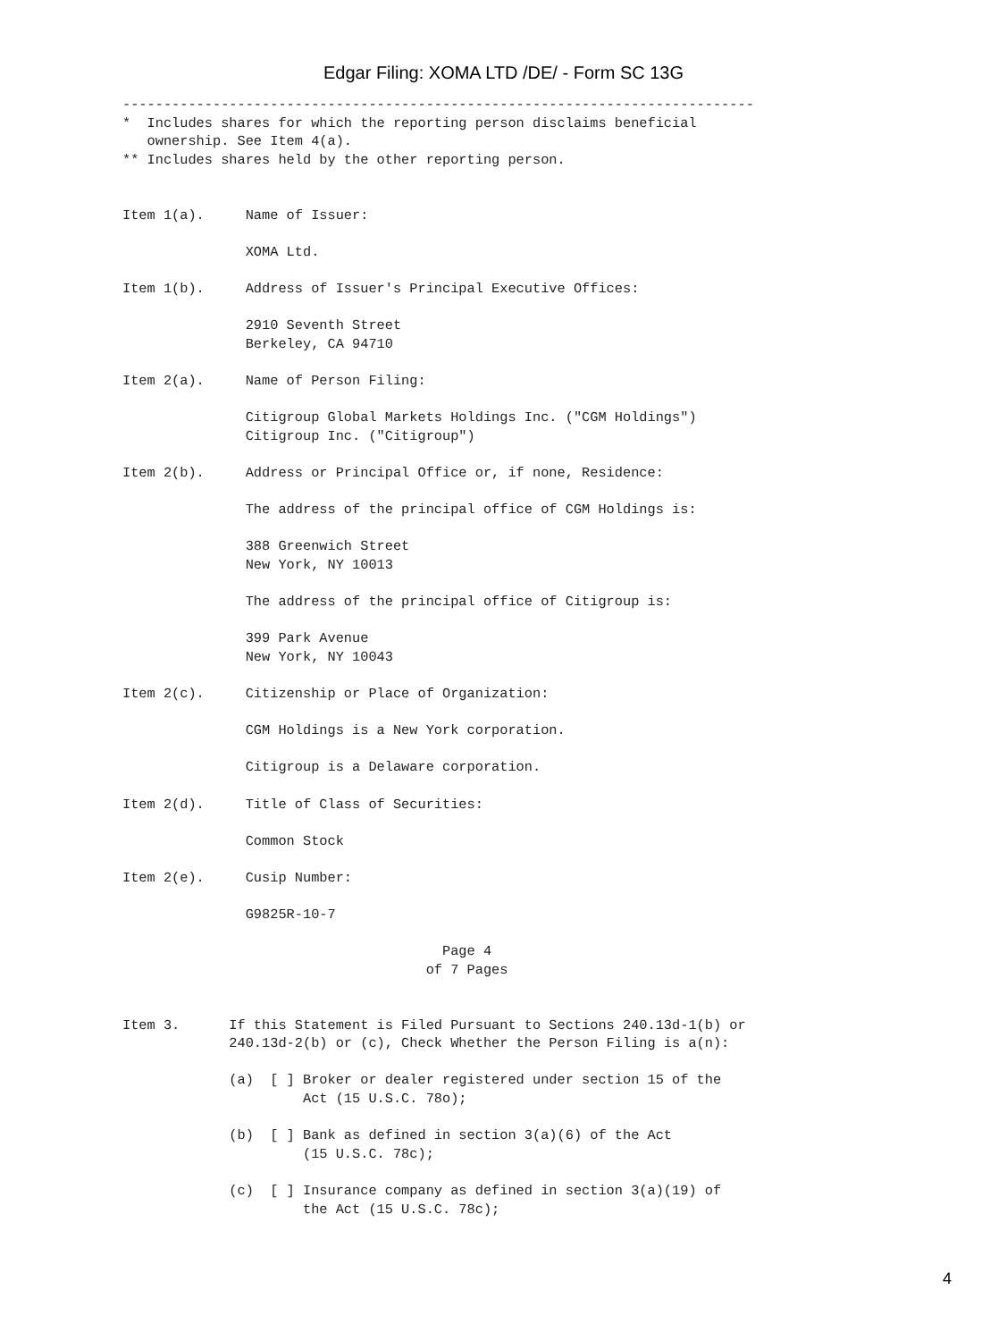Edgar Filing: XOMA LTD /DE/ - Form SC 13G
-----------------------------------------------------------------------------
*  Includes shares for which the reporting person disclaims beneficial
   ownership. See Item 4(a).
** Includes shares held by the other reporting person.


Item 1(a).     Name of Issuer:

               XOMA Ltd.

Item 1(b).     Address of Issuer's Principal Executive Offices:

               2910 Seventh Street
               Berkeley, CA 94710

Item 2(a).     Name of Person Filing:

               Citigroup Global Markets Holdings Inc. ("CGM Holdings")
               Citigroup Inc. ("Citigroup")

Item 2(b).     Address or Principal Office or, if none, Residence:

               The address of the principal office of CGM Holdings is:

               388 Greenwich Street
               New York, NY 10013

               The address of the principal office of Citigroup is:

               399 Park Avenue
               New York, NY 10043

Item 2(c).     Citizenship or Place of Organization:

               CGM Holdings is a New York corporation.

               Citigroup is a Delaware corporation.

Item 2(d).     Title of Class of Securities:

               Common Stock

Item 2(e).     Cusip Number:

               G9825R-10-7

                                       Page 4
                                     of 7 Pages


Item 3.      If this Statement is Filed Pursuant to Sections 240.13d-1(b) or
             240.13d-2(b) or (c), Check Whether the Person Filing is a(n):

             (a)  [ ] Broker or dealer registered under section 15 of the
                      Act (15 U.S.C. 78o);

             (b)  [ ] Bank as defined in section 3(a)(6) of the Act
                      (15 U.S.C. 78c);

             (c)  [ ] Insurance company as defined in section 3(a)(19) of
                      the Act (15 U.S.C. 78c);
4